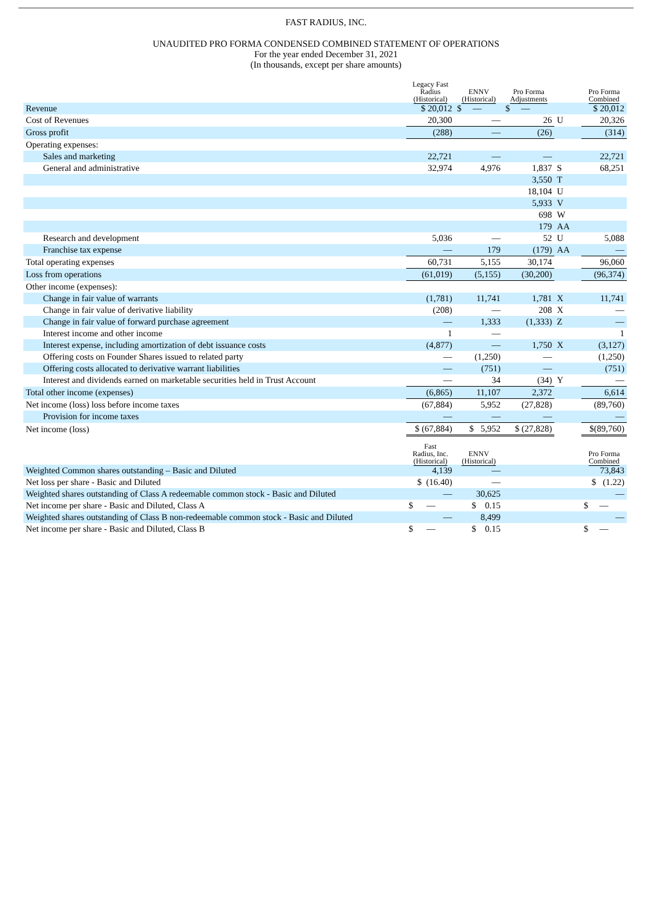FAST RADIUS, INC.
UNAUDITED PRO FORMA CONDENSED COMBINED STATEMENT OF OPERATIONS
For the year ended December 31, 2021
(In thousands, except per share amounts)
| | Legacy Fast Radius (Historical) | ENNV (Historical) | Pro Forma Adjustments | | Pro Forma Combined |
| --- | --- | --- | --- | --- | --- |
| Revenue | $ 20,012 | $ — | $ — | | $ 20,012 |
| Cost of Revenues | 20,300 | — | 26 | U | 20,326 |
| Gross profit | (288) | — | (26) | | (314) |
| Operating expenses: | | | | | |
| Sales and marketing | 22,721 | — | — | | 22,721 |
| General and administrative | 32,974 | 4,976 | 1,837 | S | 68,251 |
| | | | 3,550 | T | |
| | | | 18,104 | U | |
| | | | 5,933 | V | |
| | | | 698 | W | |
| | | | 179 | AA | |
| Research and development | 5,036 | — | 52 | U | 5,088 |
| Franchise tax expense | — | 179 | (179) | AA | — |
| Total operating expenses | 60,731 | 5,155 | 30,174 | | 96,060 |
| Loss from operations | (61,019) | (5,155) | (30,200) | | (96,374) |
| Other income (expenses): | | | | | |
| Change in fair value of warrants | (1,781) | 11,741 | 1,781 | X | 11,741 |
| Change in fair value of derivative liability | (208) | — | 208 | X | — |
| Change in fair value of forward purchase agreement | — | 1,333 | (1,333) | Z | — |
| Interest income and other income | 1 | — | | | 1 |
| Interest expense, including amortization of debt issuance costs | (4,877) | — | 1,750 | X | (3,127) |
| Offering costs on Founder Shares issued to related party | — | (1,250) | — | | (1,250) |
| Offering costs allocated to derivative warrant liabilities | — | (751) | — | | (751) |
| Interest and dividends earned on marketable securities held in Trust Account | — | 34 | (34) | Y | — |
| Total other income (expenses) | (6,865) | 11,107 | 2,372 | | 6,614 |
| Net income (loss) loss before income taxes | (67,884) | 5,952 | (27,828) | | (89,760) |
| Provision for income taxes | — | — | — | | — |
| Net income (loss) | $ (67,884) | $ 5,952 | $ (27,828) | | $(89,760) |
| | Fast Radius, Inc. (Historical) | ENNV (Historical) | | | Pro Forma Combined |
| Weighted Common shares outstanding – Basic and Diluted | 4,139 | — | | | 73,843 |
| Net loss per share - Basic and Diluted | $ (16.40) | — | | | $ (1.22) |
| Weighted shares outstanding of Class A redeemable common stock - Basic and Diluted | — | 30,625 | | | — |
| Net income per share - Basic and Diluted, Class A | $ — | $ 0.15 | | | $ — |
| Weighted shares outstanding of Class B non-redeemable common stock - Basic and Diluted | — | 8,499 | | | — |
| Net income per share - Basic and Diluted, Class B | $ — | $ 0.15 | | | $ — |